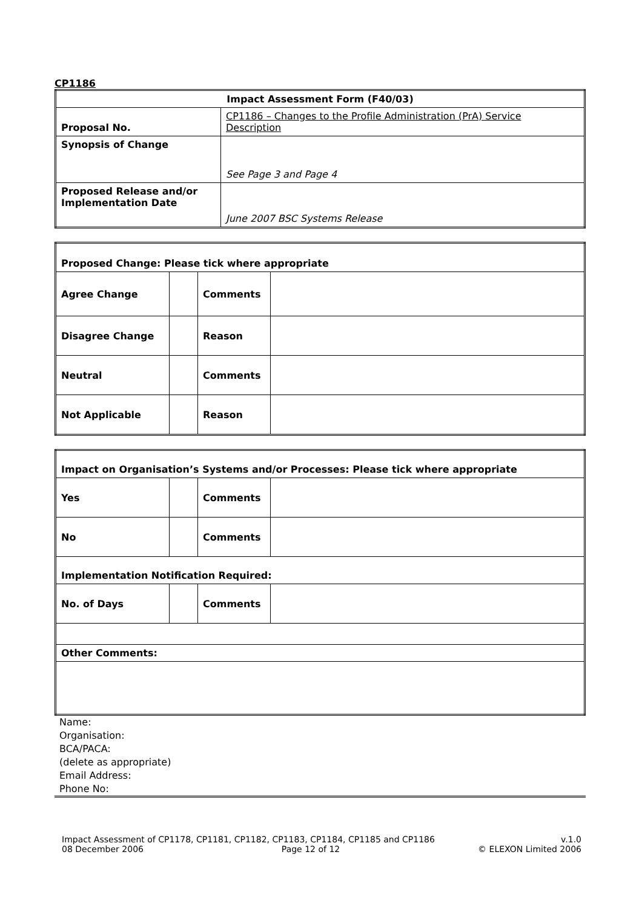CP1186
| Impact Assessment Form (F40/03) | |
| Proposal No. | CP1186 – Changes to the Profile Administration (PrA) Service Description |
| Synopsis of Change | See Page 3 and Page 4 |
| Proposed Release and/or Implementation Date | June 2007 BSC Systems Release |
| Proposed Change: Please tick where appropriate | | | |
| Agree Change | | Comments | |
| Disagree Change | | Reason | |
| Neutral | | Comments | |
| Not Applicable | | Reason | |
| Impact on Organisation’s Systems and/or Processes: Please tick where appropriate | | | |
| Yes | | Comments | |
| No | | Comments | |
| Implementation Notification Required: | | | |
| No. of Days | | Comments | |
| Other Comments: | | | |
Name:
Organisation:
BCA/PACA:
(delete as appropriate)
Email Address:
Phone No:
Impact Assessment of CP1178, CP1181, CP1182, CP1183, CP1184, CP1185 and CP1186 v.1.0
08 December 2006 Page 12 of 12 © ELEXON Limited 2006